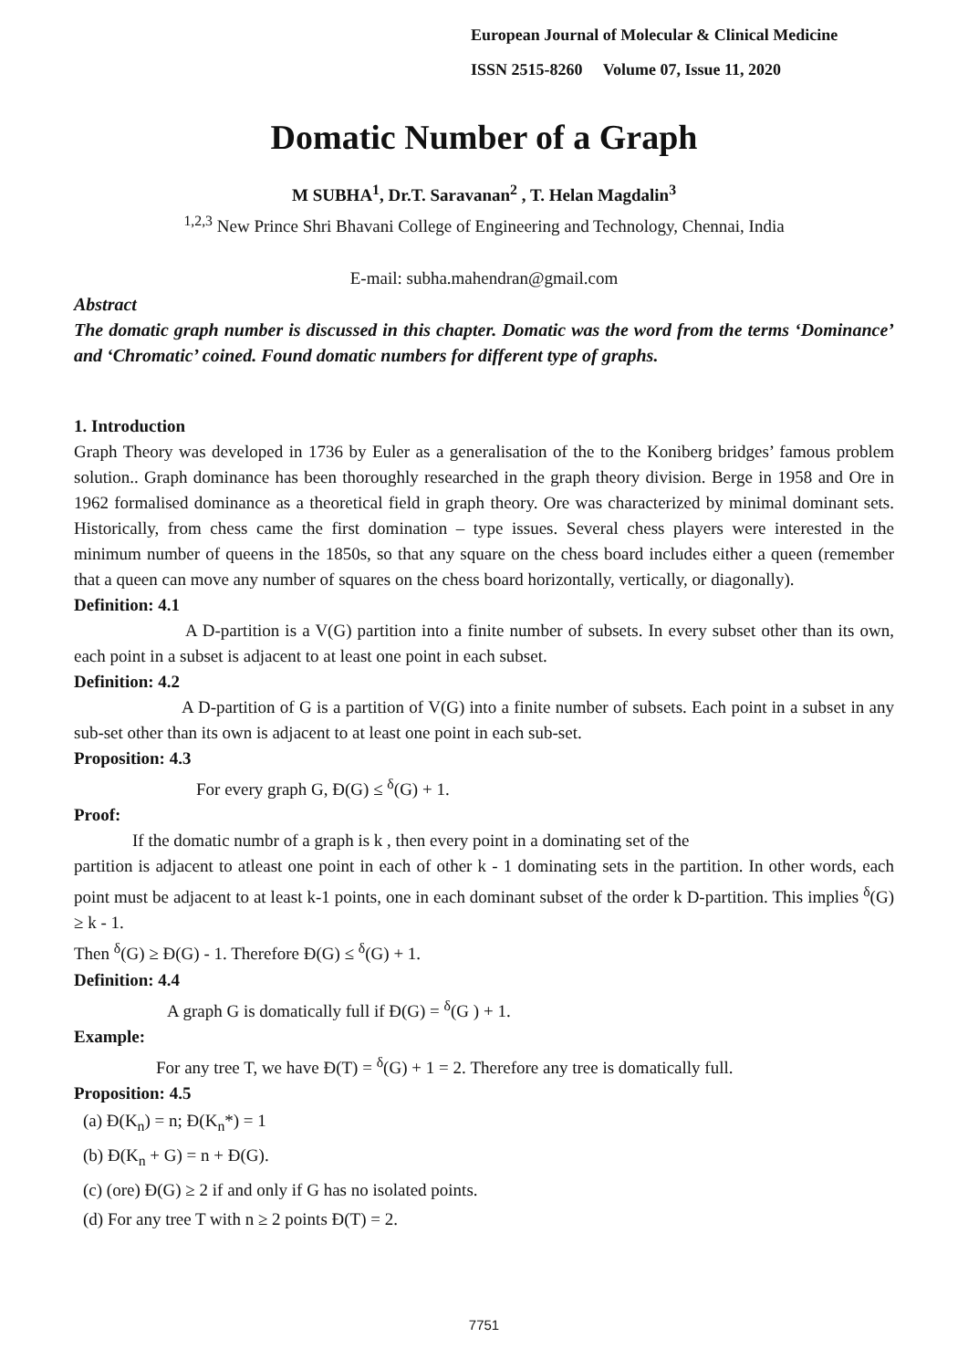European Journal of Molecular & Clinical Medicine
ISSN 2515-8260 Volume 07, Issue 11, 2020
Domatic Number of a Graph
M SUBHA<sup>1</sup>, Dr.T. Saravanan<sup>2</sup> , T. Helan Magdalin<sup>3</sup>
<sup>1,2,3</sup> New Prince Shri Bhavani College of Engineering and Technology, Chennai, India
E-mail: subha.mahendran@gmail.com
Abstract
The domatic graph number is discussed in this chapter. Domatic was the word from the terms ‘Dominance’ and ‘Chromatic’ coined. Found domatic numbers for different type of graphs.
1. Introduction
Graph Theory was developed in 1736 by Euler as a generalisation of the to the Koniberg bridges’ famous problem solution.. Graph dominance has been thoroughly researched in the graph theory division. Berge in 1958 and Ore in 1962 formalised dominance as a theoretical field in graph theory. Ore was characterized by minimal dominant sets. Historically, from chess came the first domination – type issues. Several chess players were interested in the minimum number of queens in the 1850s, so that any square on the chess board includes either a queen (remember that a queen can move any number of squares on the chess board horizontally, vertically, or diagonally).
Definition: 4.1
A D-partition is a V(G) partition into a finite number of subsets. In every subset other than its own, each point in a subset is adjacent to at least one point in each subset.
Definition: 4.2
A D-partition of G is a partition of V(G) into a finite number of subsets. Each point in a subset in any sub-set other than its own is adjacent to at least one point in each sub-set.
Proposition: 4.3
For every graph G, Ɖ(G) ≤ <sup>δ</sup>(G) + 1.
Proof:
If the domatic numbr of a graph is k , then every point in a dominating set of the
partition is adjacent to atleast one point in each of other k - 1 dominating sets in the partition. In other words, each point must be adjacent to at least k-1 points, one in each dominant subset of the order k D-partition. This implies <sup>δ</sup>(G) ≥ k - 1.
Then <sup>δ</sup>(G) ≥ Ɖ(G) - 1. Therefore Ɖ(G) ≤ <sup>δ</sup>(G) + 1.
Definition: 4.4
A graph G is domatically full if Ɖ(G) = <sup>δ</sup>(G ) + 1.
Example:
For any tree T, we have Ɖ(T) = <sup>δ</sup>(G) + 1 = 2. Therefore any tree is domatically full.
Proposition: 4.5
(a) Ɖ(K<sub>n</sub>) = n; Ɖ(K<sub>n</sub>*) = 1
(b) Ɖ(K<sub>n</sub> + G) = n + Ɖ(G).
(c) (ore) Ɖ(G) ≥ 2 if and only if G has no isolated points.
(d) For any tree T with n ≥ 2 points Ɖ(T) = 2.
7751